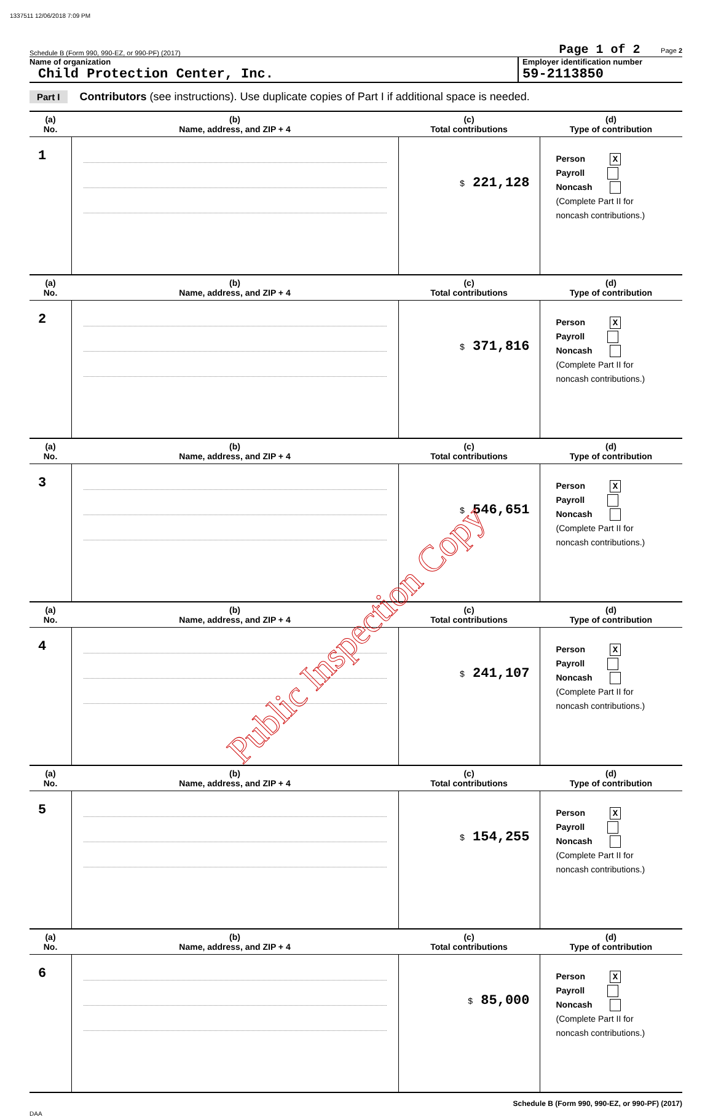1337511 12/06/2018 7:09 PM
Schedule B (Form 990, 990-EZ, or 990-PF) (2017) Page 1 of 2 Page 2
Name of organization
Child Protection Center, Inc.
Employer identification number
59-2113850
Part I Contributors (see instructions). Use duplicate copies of Part I if additional space is needed.
| (a) No. | (b) Name, address, and ZIP + 4 | (c) Total contributions | (d) Type of contribution |
| --- | --- | --- | --- |
| 1 | | $ 221,128 | Person X Payroll Noncash (Complete Part II for noncash contributions.) |
| (a) No. | (b) Name, address, and ZIP + 4 | (c) Total contributions | (d) Type of contribution |
| 2 | | $ 371,816 | Person X Payroll Noncash (Complete Part II for noncash contributions.) |
| (a) No. | (b) Name, address, and ZIP + 4 | (c) Total contributions | (d) Type of contribution |
| 3 | | $ 546,651 | Person X Payroll Noncash (Complete Part II for noncash contributions.) |
| (a) No. | (b) Name, address, and ZIP + 4 | (c) Total contributions | (d) Type of contribution |
| 4 | | $ 241,107 | Person X Payroll Noncash (Complete Part II for noncash contributions.) |
| (a) No. | (b) Name, address, and ZIP + 4 | (c) Total contributions | (d) Type of contribution |
| 5 | | $ 154,255 | Person X Payroll Noncash (Complete Part II for noncash contributions.) |
| (a) No. | (b) Name, address, and ZIP + 4 | (c) Total contributions | (d) Type of contribution |
| 6 | | $ 85,000 | Person X Payroll Noncash (Complete Part II for noncash contributions.) |
Schedule B (Form 990, 990-EZ, or 990-PF) (2017)
DAA
Public Inspection Copy